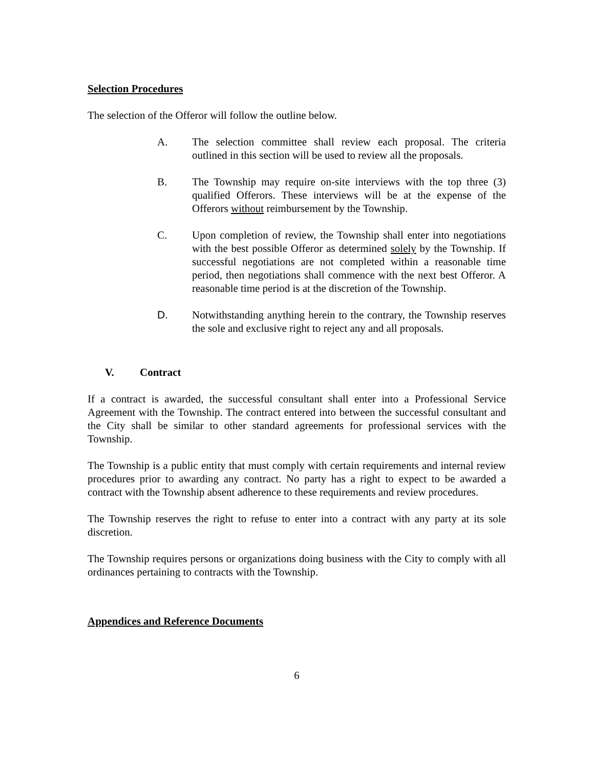Selection Procedures
The selection of the Offeror will follow the outline below.
A. The selection committee shall review each proposal. The criteria outlined in this section will be used to review all the proposals.
B. The Township may require on-site interviews with the top three (3) qualified Offerors. These interviews will be at the expense of the Offerors without reimbursement by the Township.
C. Upon completion of review, the Township shall enter into negotiations with the best possible Offeror as determined solely by the Township. If successful negotiations are not completed within a reasonable time period, then negotiations shall commence with the next best Offeror. A reasonable time period is at the discretion of the Township.
D. Notwithstanding anything herein to the contrary, the Township reserves the sole and exclusive right to reject any and all proposals.
V. Contract
If a contract is awarded, the successful consultant shall enter into a Professional Service Agreement with the Township. The contract entered into between the successful consultant and the City shall be similar to other standard agreements for professional services with the Township.
The Township is a public entity that must comply with certain requirements and internal review procedures prior to awarding any contract. No party has a right to expect to be awarded a contract with the Township absent adherence to these requirements and review procedures.
The Township reserves the right to refuse to enter into a contract with any party at its sole discretion.
The Township requires persons or organizations doing business with the City to comply with all ordinances pertaining to contracts with the Township.
Appendices and Reference Documents
6